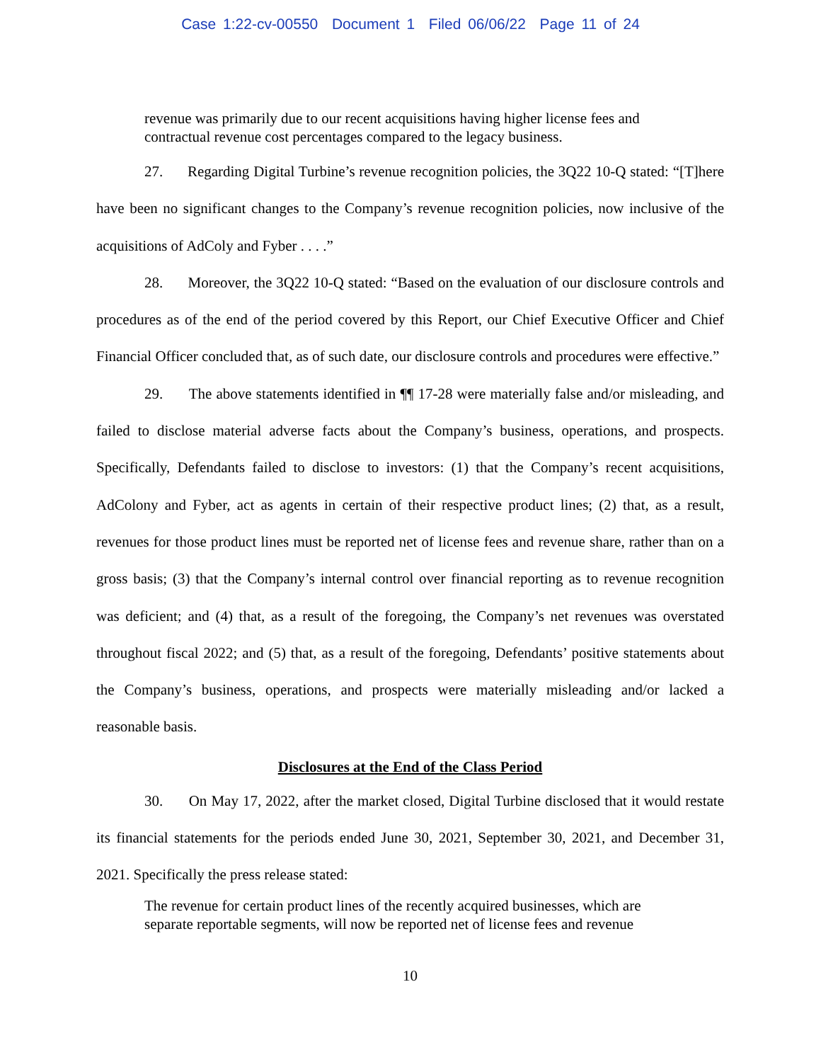Case 1:22-cv-00550 Document 1 Filed 06/06/22 Page 11 of 24
revenue was primarily due to our recent acquisitions having higher license fees and contractual revenue cost percentages compared to the legacy business.
27. Regarding Digital Turbine’s revenue recognition policies, the 3Q22 10-Q stated: “[T]here have been no significant changes to the Company’s revenue recognition policies, now inclusive of the acquisitions of AdColy and Fyber . . . .”
28. Moreover, the 3Q22 10-Q stated: “Based on the evaluation of our disclosure controls and procedures as of the end of the period covered by this Report, our Chief Executive Officer and Chief Financial Officer concluded that, as of such date, our disclosure controls and procedures were effective.”
29. The above statements identified in ¶¶ 17-28 were materially false and/or misleading, and failed to disclose material adverse facts about the Company’s business, operations, and prospects. Specifically, Defendants failed to disclose to investors: (1) that the Company’s recent acquisitions, AdColony and Fyber, act as agents in certain of their respective product lines; (2) that, as a result, revenues for those product lines must be reported net of license fees and revenue share, rather than on a gross basis; (3) that the Company’s internal control over financial reporting as to revenue recognition was deficient; and (4) that, as a result of the foregoing, the Company’s net revenues was overstated throughout fiscal 2022; and (5) that, as a result of the foregoing, Defendants’ positive statements about the Company’s business, operations, and prospects were materially misleading and/or lacked a reasonable basis.
Disclosures at the End of the Class Period
30. On May 17, 2022, after the market closed, Digital Turbine disclosed that it would restate its financial statements for the periods ended June 30, 2021, September 30, 2021, and December 31, 2021. Specifically the press release stated:
The revenue for certain product lines of the recently acquired businesses, which are separate reportable segments, will now be reported net of license fees and revenue
10